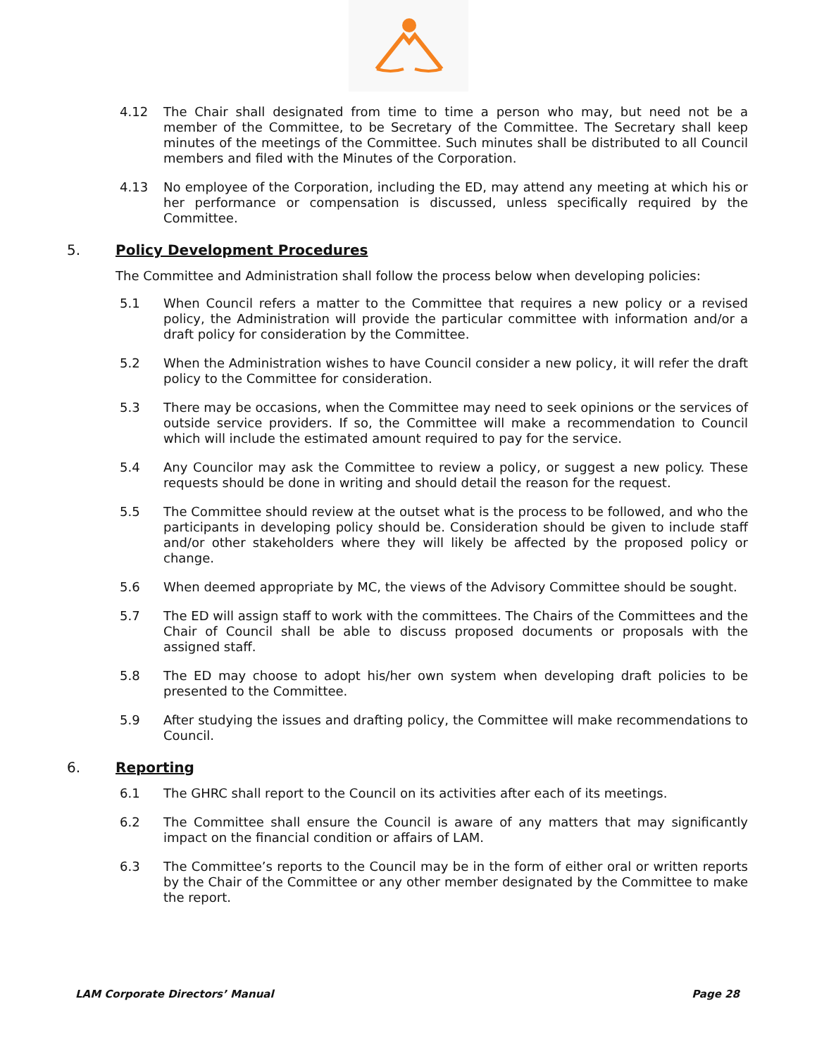4.12 The Chair shall designated from time to time a person who may, but need not be a member of the Committee, to be Secretary of the Committee. The Secretary shall keep minutes of the meetings of the Committee. Such minutes shall be distributed to all Council members and filed with the Minutes of the Corporation.
4.13 No employee of the Corporation, including the ED, may attend any meeting at which his or her performance or compensation is discussed, unless specifically required by the Committee.
5. Policy Development Procedures
The Committee and Administration shall follow the process below when developing policies:
5.1 When Council refers a matter to the Committee that requires a new policy or a revised policy, the Administration will provide the particular committee with information and/or a draft policy for consideration by the Committee.
5.2 When the Administration wishes to have Council consider a new policy, it will refer the draft policy to the Committee for consideration.
5.3 There may be occasions, when the Committee may need to seek opinions or the services of outside service providers. If so, the Committee will make a recommendation to Council which will include the estimated amount required to pay for the service.
5.4 Any Councilor may ask the Committee to review a policy, or suggest a new policy. These requests should be done in writing and should detail the reason for the request.
5.5 The Committee should review at the outset what is the process to be followed, and who the participants in developing policy should be. Consideration should be given to include staff and/or other stakeholders where they will likely be affected by the proposed policy or change.
5.6 When deemed appropriate by MC, the views of the Advisory Committee should be sought.
5.7 The ED will assign staff to work with the committees. The Chairs of the Committees and the Chair of Council shall be able to discuss proposed documents or proposals with the assigned staff.
5.8 The ED may choose to adopt his/her own system when developing draft policies to be presented to the Committee.
5.9 After studying the issues and drafting policy, the Committee will make recommendations to Council.
6. Reporting
6.1 The GHRC shall report to the Council on its activities after each of its meetings.
6.2 The Committee shall ensure the Council is aware of any matters that may significantly impact on the financial condition or affairs of LAM.
6.3 The Committee’s reports to the Council may be in the form of either oral or written reports by the Chair of the Committee or any other member designated by the Committee to make the report.
LAM Corporate Directors’ Manual Page 28